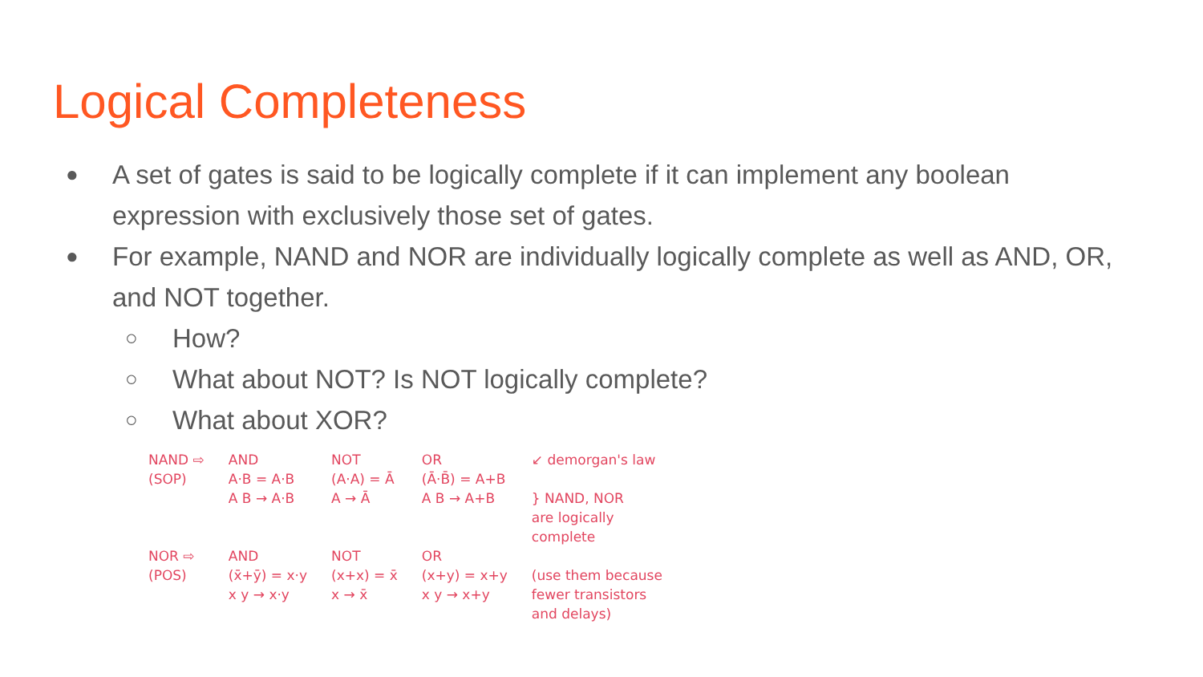Logical Completeness
● A set of gates is said to be logically complete if it can implement any boolean expression with exclusively those set of gates.
● For example, NAND and NOR are individually logically complete as well as AND, OR, and NOT together.
○ How?
○ What about NOT? Is NOT logically complete?
○ What about XOR?
NAND ⇨
(SOP)
NOR ⇨
(POS)
AND
A·B = A·B
A B → A·B
AND
(x̄+ȳ) = x·y
x y → x·y
NOT
(A·A) = Ā
A → Ā
NOT
(x+x) = x̄
x → x̄
OR
(Ā·B̄) = A+B
A B → A+B
OR
(x+y) = x+y
x y → x+y
↙ demorgan's law
} NAND, NOR
are logically
complete
(use them because
fewer transistors
and delays)